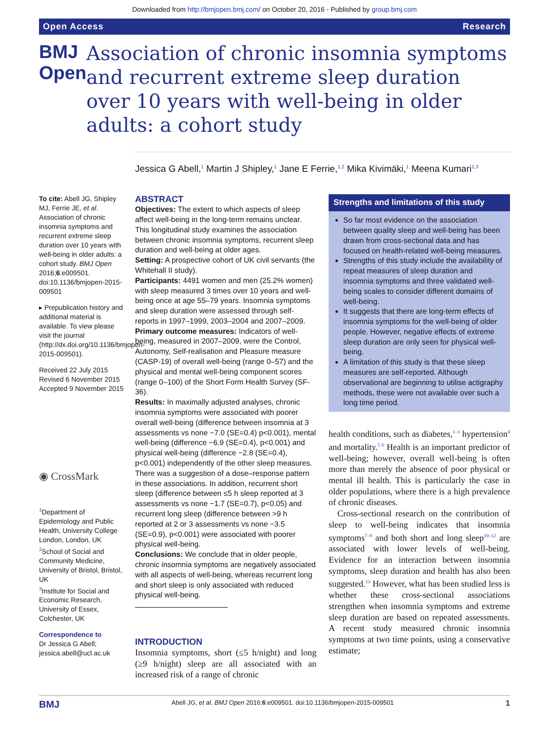Downloaded from http://bmjopen.bmj.com/ on October 20, 2016 - Published by group.bmj.com
Open Access Research
BMJ Open
Association of chronic insomnia symptoms and recurrent extreme sleep duration over 10 years with well-being in older adults: a cohort study
Jessica G Abell,<sup>1</sup> Martin J Shipley,<sup>1</sup> Jane E Ferrie,<sup>1,2</sup> Mika Kivimäki,<sup>1</sup> Meena Kumari<sup>1,3</sup>
To cite: Abell JG, Shipley MJ, Ferrie JE, et al. Association of chronic insomnia symptoms and recurrent extreme sleep duration over 10 years with well-being in older adults: a cohort study. BMJ Open 2016;6:e009501. doi:10.1136/bmjopen-2015-009501
▸ Prepublication history and additional material is available. To view please visit the journal (http://dx.doi.org/10.1136/bmjopen-2015-009501).
Received 22 July 2015
Revised 6 November 2015
Accepted 9 November 2015
◉ CrossMark
<sup>1</sup> Department of Epidemiology and Public Health, University College London, London, UK
<sup>2</sup> School of Social and Community Medicine, University of Bristol, Bristol, UK
<sup>3</sup> Institute for Social and Economic Research, University of Essex, Colchester, UK
Correspondence to
Dr Jessica G Abell; jessica.abell@ucl.ac.uk
ABSTRACT
Objectives: The extent to which aspects of sleep affect well-being in the long-term remains unclear. This longitudinal study examines the association between chronic insomnia symptoms, recurrent sleep duration and well-being at older ages.
Setting: A prospective cohort of UK civil servants (the Whitehall II study).
Participants: 4491 women and men (25.2% women) with sleep measured 3 times over 10 years and well-being once at age 55–79 years. Insomnia symptoms and sleep duration were assessed through self-reports in 1997–1999, 2003–2004 and 2007–2009.
Primary outcome measures: Indicators of well-being, measured in 2007–2009, were the Control, Autonomy, Self-realisation and Pleasure measure (CASP-19) of overall well-being (range 0–57) and the physical and mental well-being component scores (range 0–100) of the Short Form Health Survey (SF-36).
Results: In maximally adjusted analyses, chronic insomnia symptoms were associated with poorer overall well-being (difference between insomnia at 3 assessments vs none −7.0 (SE=0.4) p<0.001), mental well-being (difference −6.9 (SE=0.4), p<0.001) and physical well-being (difference −2.8 (SE=0.4), p<0.001) independently of the other sleep measures. There was a suggestion of a dose–response pattern in these associations. In addition, recurrent short sleep (difference between ≤5 h sleep reported at 3 assessments vs none −1.7 (SE=0.7), p<0.05) and recurrent long sleep (difference between >9 h reported at 2 or 3 assessments vs none −3.5 (SE=0.9), p<0.001) were associated with poorer physical well-being.
Conclusions: We conclude that in older people, chronic insomnia symptoms are negatively associated with all aspects of well-being, whereas recurrent long and short sleep is only associated with reduced physical well-being.
INTRODUCTION
Insomnia symptoms, short (≤5 h/night) and long (≥9 h/night) sleep are all associated with an increased risk of a range of chronic
Strengths and limitations of this study
So far most evidence on the association between quality sleep and well-being has been drawn from cross-sectional data and has focused on health-related well-being measures.
Strengths of this study include the availability of repeat measures of sleep duration and insomnia symptoms and three validated well-being scales to consider different domains of well-being.
It suggests that there are long-term effects of insomnia symptoms for the well-being of older people. However, negative effects of extreme sleep duration are only seen for physical well-being.
A limitation of this study is that these sleep measures are self-reported. Although observational are beginning to utilise actigraphy methods, these were not available over such a long time period.
health conditions, such as diabetes,<sup>1–3</sup> hypertension<sup>4</sup> and mortality.<sup>5 6</sup> Health is an important predictor of well-being; however, overall well-being is often more than merely the absence of poor physical or mental ill health. This is particularly the case in older populations, where there is a high prevalence of chronic diseases.
Cross-sectional research on the contribution of sleep to well-being indicates that insomnia symptoms<sup>7–9</sup> and both short and long sleep<sup>10–12</sup> are associated with lower levels of well-being. Evidence for an interaction between insomnia symptoms, sleep duration and health has also been suggested.<sup>13</sup> However, what has been studied less is whether these cross-sectional associations strengthen when insomnia symptoms and extreme sleep duration are based on repeated assessments. A recent study measured chronic insomnia symptoms at two time points, using a conservative estimate;
BMJ Abell JG, et al. BMJ Open 2016;6:e009501. doi:10.1136/bmjopen-2015-009501 1